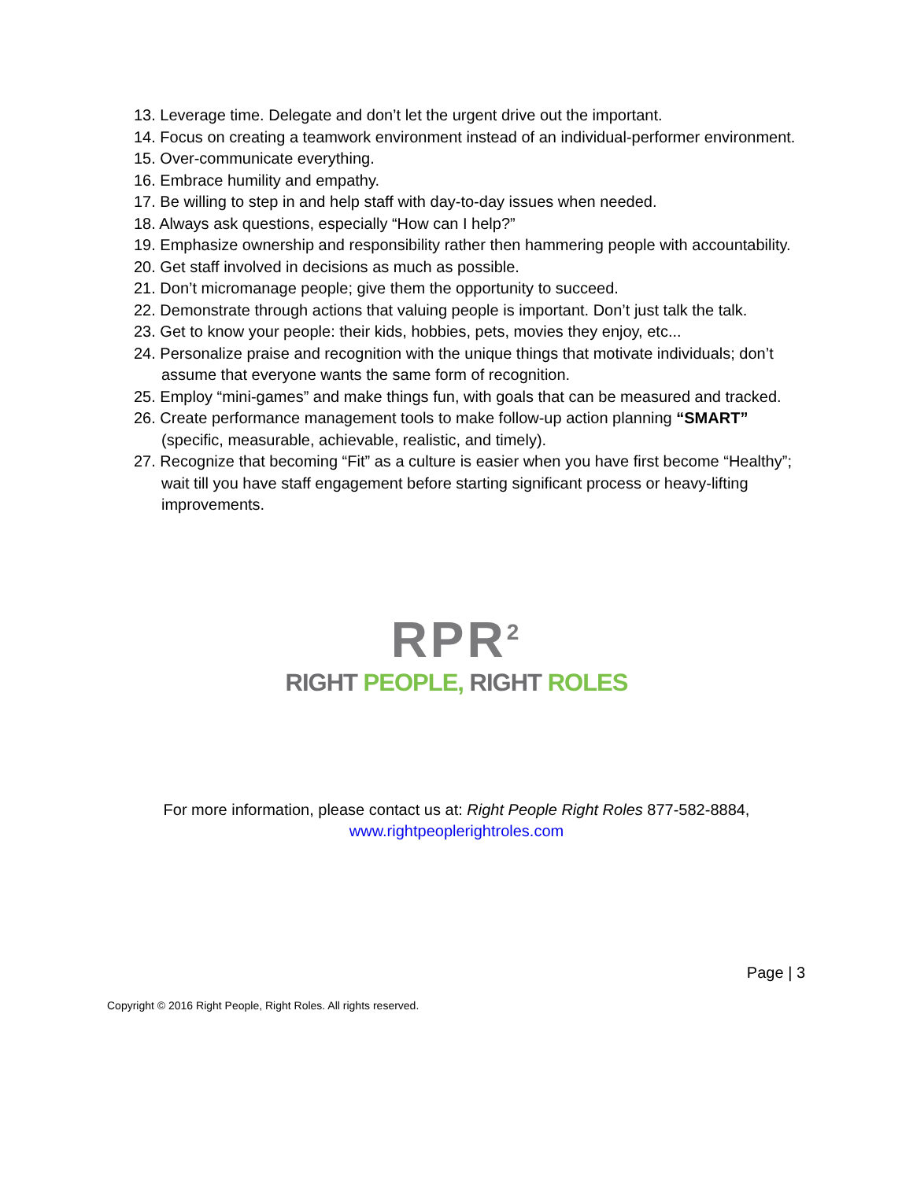13. Leverage time. Delegate and don’t let the urgent drive out the important.
14. Focus on creating a teamwork environment instead of an individual-performer environment.
15. Over-communicate everything.
16. Embrace humility and empathy.
17. Be willing to step in and help staff with day-to-day issues when needed.
18. Always ask questions, especially “How can I help?”
19. Emphasize ownership and responsibility rather then hammering people with accountability.
20. Get staff involved in decisions as much as possible.
21. Don’t micromanage people; give them the opportunity to succeed.
22. Demonstrate through actions that valuing people is important. Don’t just talk the talk.
23. Get to know your people: their kids, hobbies, pets, movies they enjoy, etc...
24. Personalize praise and recognition with the unique things that motivate individuals; don’t assume that everyone wants the same form of recognition.
25. Employ “mini-games” and make things fun, with goals that can be measured and tracked.
26. Create performance management tools to make follow-up action planning “SMART” (specific, measurable, achievable, realistic, and timely).
27. Recognize that becoming “Fit” as a culture is easier when you have first become “Healthy”; wait till you have staff engagement before starting significant process or heavy-lifting improvements.
RPR<sup>2</sup>
RIGHT PEOPLE, RIGHT ROLES
For more information, please contact us at: Right People Right Roles 877-582-8884,
www.rightpeoplerightroles.com
Page | 3
Copyright © 2016 Right People, Right Roles. All rights reserved.